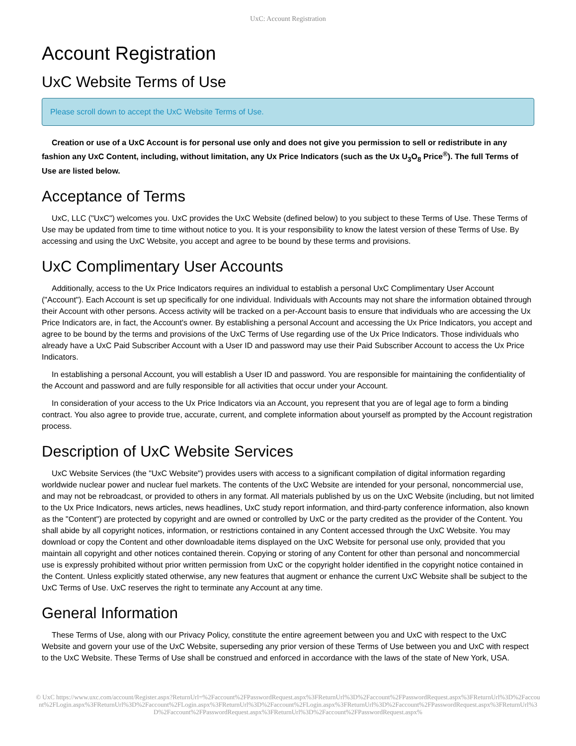UxC: Account Registration
Account Registration
UxC Website Terms of Use
Please scroll down to accept the UxC Website Terms of Use.
Creation or use of a UxC Account is for personal use only and does not give you permission to sell or redistribute in any fashion any UxC Content, including, without limitation, any Ux Price Indicators (such as the Ux U<sub>3</sub>O<sub>8</sub> Price<sup>®</sup>). The full Terms of Use are listed below.
Acceptance of Terms
UxC, LLC ("UxC") welcomes you. UxC provides the UxC Website (defined below) to you subject to these Terms of Use. These Terms of Use may be updated from time to time without notice to you. It is your responsibility to know the latest version of these Terms of Use. By accessing and using the UxC Website, you accept and agree to be bound by these terms and provisions.
UxC Complimentary User Accounts
Additionally, access to the Ux Price Indicators requires an individual to establish a personal UxC Complimentary User Account ("Account"). Each Account is set up specifically for one individual. Individuals with Accounts may not share the information obtained through their Account with other persons. Access activity will be tracked on a per-Account basis to ensure that individuals who are accessing the Ux Price Indicators are, in fact, the Account's owner. By establishing a personal Account and accessing the Ux Price Indicators, you accept and agree to be bound by the terms and provisions of the UxC Terms of Use regarding use of the Ux Price Indicators. Those individuals who already have a UxC Paid Subscriber Account with a User ID and password may use their Paid Subscriber Account to access the Ux Price Indicators.
In establishing a personal Account, you will establish a User ID and password. You are responsible for maintaining the confidentiality of the Account and password and are fully responsible for all activities that occur under your Account.
In consideration of your access to the Ux Price Indicators via an Account, you represent that you are of legal age to form a binding contract. You also agree to provide true, accurate, current, and complete information about yourself as prompted by the Account registration process.
Description of UxC Website Services
UxC Website Services (the "UxC Website") provides users with access to a significant compilation of digital information regarding worldwide nuclear power and nuclear fuel markets. The contents of the UxC Website are intended for your personal, noncommercial use, and may not be rebroadcast, or provided to others in any format. All materials published by us on the UxC Website (including, but not limited to the Ux Price Indicators, news articles, news headlines, UxC study report information, and third-party conference information, also known as the "Content") are protected by copyright and are owned or controlled by UxC or the party credited as the provider of the Content. You shall abide by all copyright notices, information, or restrictions contained in any Content accessed through the UxC Website. You may download or copy the Content and other downloadable items displayed on the UxC Website for personal use only, provided that you maintain all copyright and other notices contained therein. Copying or storing of any Content for other than personal and noncommercial use is expressly prohibited without prior written permission from UxC or the copyright holder identified in the copyright notice contained in the Content. Unless explicitly stated otherwise, any new features that augment or enhance the current UxC Website shall be subject to the UxC Terms of Use. UxC reserves the right to terminate any Account at any time.
General Information
These Terms of Use, along with our Privacy Policy, constitute the entire agreement between you and UxC with respect to the UxC Website and govern your use of the UxC Website, superseding any prior version of these Terms of Use between you and UxC with respect to the UxC Website. These Terms of Use shall be construed and enforced in accordance with the laws of the state of New York, USA.
© UxC https://www.uxc.com/account/Register.aspx?ReturnUrl=%2Faccount%2FPasswordRequest.aspx%3FReturnUrl%3D%2Faccount%2FPasswordRequest.aspx%3FReturnUrl%3D%2Faccount%2FLogin.aspx%3FReturnUrl%3D%2Faccount%2FLogin.aspx%3FReturnUrl%3D%2Faccount%2FLogin.aspx%3FReturnUrl%3D%2Faccount%2FPasswordRequest.aspx%3FReturnUrl%3D%2Faccount%2FPasswordRequest.aspx%3FReturnUrl%3D%2Faccount%2FPasswordRequest.aspx%